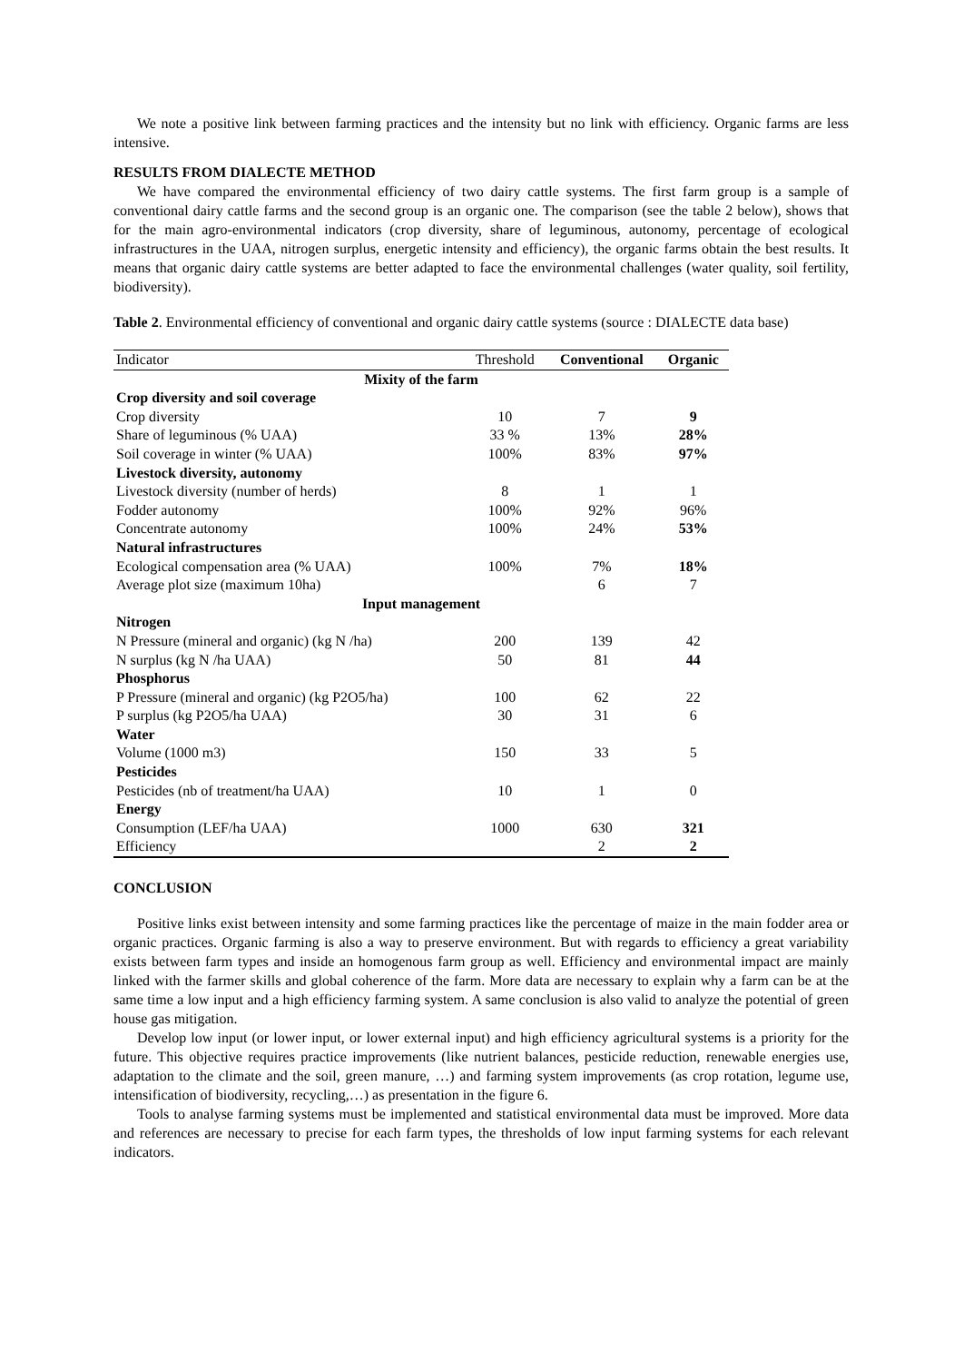We note a positive link between farming practices and the intensity but no link with efficiency. Organic farms are less intensive.
RESULTS FROM DIALECTE METHOD
We have compared the environmental efficiency of two dairy cattle systems. The first farm group is a sample of conventional dairy cattle farms and the second group is an organic one. The comparison (see the table 2 below), shows that for the main agro-environmental indicators (crop diversity, share of leguminous, autonomy, percentage of ecological infrastructures in the UAA, nitrogen surplus, energetic intensity and efficiency), the organic farms obtain the best results. It means that organic dairy cattle systems are better adapted to face the environmental challenges (water quality, soil fertility, biodiversity).
Table 2. Environmental efficiency of conventional and organic dairy cattle systems (source : DIALECTE data base)
| Indicator | Threshold | Conventional | Organic |
| --- | --- | --- | --- |
| Mixity of the farm | | | |
| Crop diversity and soil coverage | | | |
| Crop diversity | 10 | 7 | 9 |
| Share of leguminous (% UAA) | 33 % | 13% | 28% |
| Soil coverage in winter (% UAA) | 100% | 83% | 97% |
| Livestock diversity, autonomy | | | |
| Livestock diversity (number of herds) | 8 | 1 | 1 |
| Fodder autonomy | 100% | 92% | 96% |
| Concentrate autonomy | 100% | 24% | 53% |
| Natural infrastructures | | | |
| Ecological compensation area (% UAA) | 100% | 7% | 18% |
| Average plot size (maximum 10ha) | | 6 | 7 |
| Input management | | | |
| Nitrogen | | | |
| N Pressure (mineral and organic) (kg N /ha) | 200 | 139 | 42 |
| N surplus (kg N /ha UAA) | 50 | 81 | 44 |
| Phosphorus | | | |
| P Pressure (mineral and organic) (kg P2O5/ha) | 100 | 62 | 22 |
| P surplus (kg P2O5/ha UAA) | 30 | 31 | 6 |
| Water | | | |
| Volume (1000 m3) | 150 | 33 | 5 |
| Pesticides | | | |
| Pesticides (nb of treatment/ha UAA) | 10 | 1 | 0 |
| Energy | | | |
| Consumption (LEF/ha UAA) | 1000 | 630 | 321 |
| Efficiency | | 2 | 2 |
CONCLUSION
Positive links exist between intensity and some farming practices like the percentage of maize in the main fodder area or organic practices. Organic farming is also a way to preserve environment. But with regards to efficiency a great variability exists between farm types and inside an homogenous farm group as well. Efficiency and environmental impact are mainly linked with the farmer skills and global coherence of the farm. More data are necessary to explain why a farm can be at the same time a low input and a high efficiency farming system. A same conclusion is also valid to analyze the potential of green house gas mitigation.
Develop low input (or lower input, or lower external input) and high efficiency agricultural systems is a priority for the future. This objective requires practice improvements (like nutrient balances, pesticide reduction, renewable energies use, adaptation to the climate and the soil, green manure, …) and farming system improvements (as crop rotation, legume use, intensification of biodiversity, recycling,…) as presentation in the figure 6.
Tools to analyse farming systems must be implemented and statistical environmental data must be improved. More data and references are necessary to precise for each farm types, the thresholds of low input farming systems for each relevant indicators.